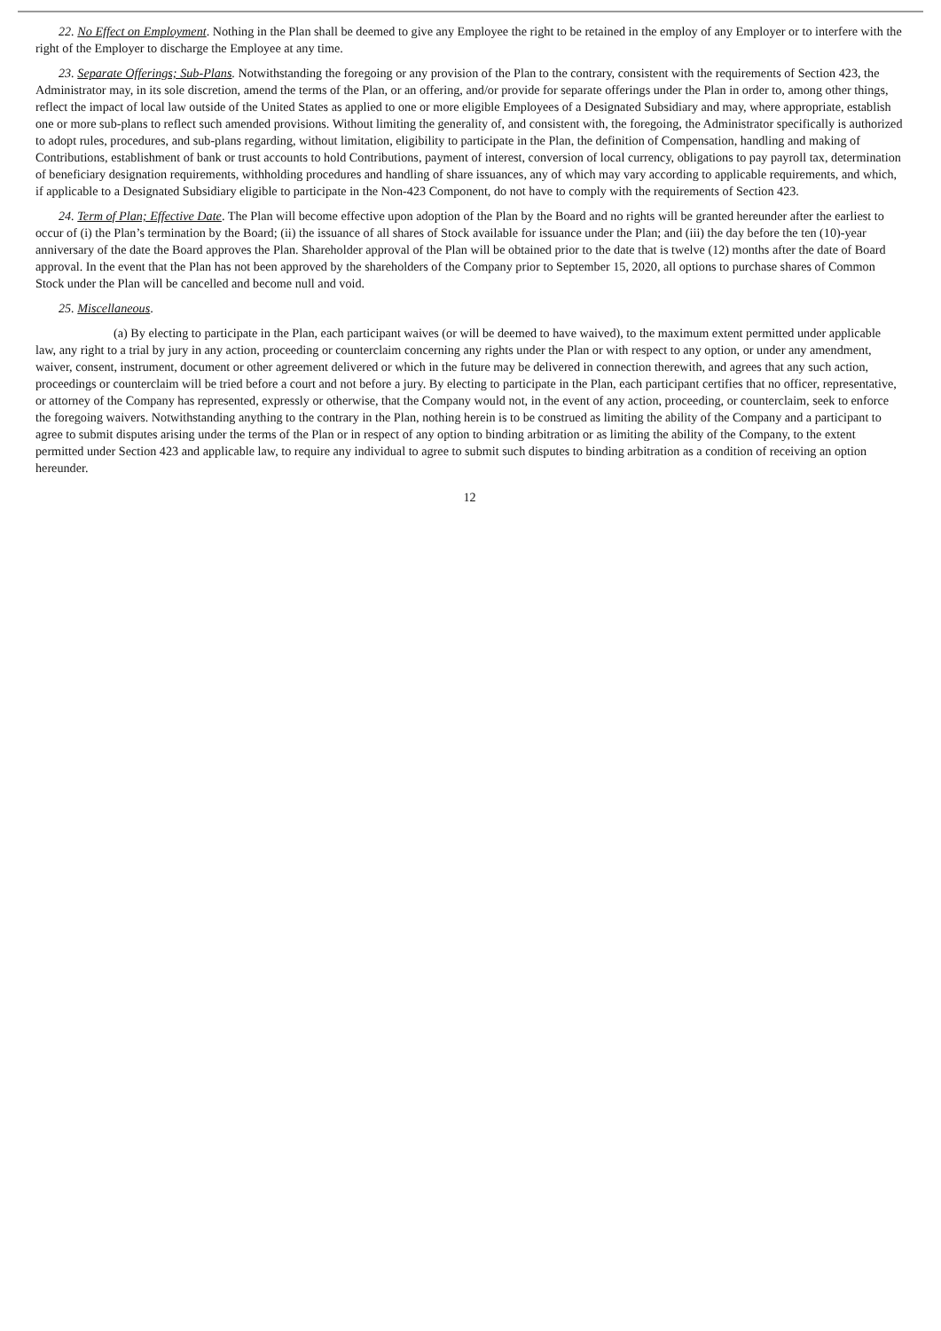22. No Effect on Employment. Nothing in the Plan shall be deemed to give any Employee the right to be retained in the employ of any Employer or to interfere with the right of the Employer to discharge the Employee at any time.
23. Separate Offerings; Sub-Plans. Notwithstanding the foregoing or any provision of the Plan to the contrary, consistent with the requirements of Section 423, the Administrator may, in its sole discretion, amend the terms of the Plan, or an offering, and/or provide for separate offerings under the Plan in order to, among other things, reflect the impact of local law outside of the United States as applied to one or more eligible Employees of a Designated Subsidiary and may, where appropriate, establish one or more sub-plans to reflect such amended provisions. Without limiting the generality of, and consistent with, the foregoing, the Administrator specifically is authorized to adopt rules, procedures, and sub-plans regarding, without limitation, eligibility to participate in the Plan, the definition of Compensation, handling and making of Contributions, establishment of bank or trust accounts to hold Contributions, payment of interest, conversion of local currency, obligations to pay payroll tax, determination of beneficiary designation requirements, withholding procedures and handling of share issuances, any of which may vary according to applicable requirements, and which, if applicable to a Designated Subsidiary eligible to participate in the Non-423 Component, do not have to comply with the requirements of Section 423.
24. Term of Plan; Effective Date. The Plan will become effective upon adoption of the Plan by the Board and no rights will be granted hereunder after the earliest to occur of (i) the Plan’s termination by the Board; (ii) the issuance of all shares of Stock available for issuance under the Plan; and (iii) the day before the ten (10)-year anniversary of the date the Board approves the Plan. Shareholder approval of the Plan will be obtained prior to the date that is twelve (12) months after the date of Board approval. In the event that the Plan has not been approved by the shareholders of the Company prior to September 15, 2020, all options to purchase shares of Common Stock under the Plan will be cancelled and become null and void.
25. Miscellaneous.
(a) By electing to participate in the Plan, each participant waives (or will be deemed to have waived), to the maximum extent permitted under applicable law, any right to a trial by jury in any action, proceeding or counterclaim concerning any rights under the Plan or with respect to any option, or under any amendment, waiver, consent, instrument, document or other agreement delivered or which in the future may be delivered in connection therewith, and agrees that any such action, proceedings or counterclaim will be tried before a court and not before a jury. By electing to participate in the Plan, each participant certifies that no officer, representative, or attorney of the Company has represented, expressly or otherwise, that the Company would not, in the event of any action, proceeding, or counterclaim, seek to enforce the foregoing waivers. Notwithstanding anything to the contrary in the Plan, nothing herein is to be construed as limiting the ability of the Company and a participant to agree to submit disputes arising under the terms of the Plan or in respect of any option to binding arbitration or as limiting the ability of the Company, to the extent permitted under Section 423 and applicable law, to require any individual to agree to submit such disputes to binding arbitration as a condition of receiving an option hereunder.
12